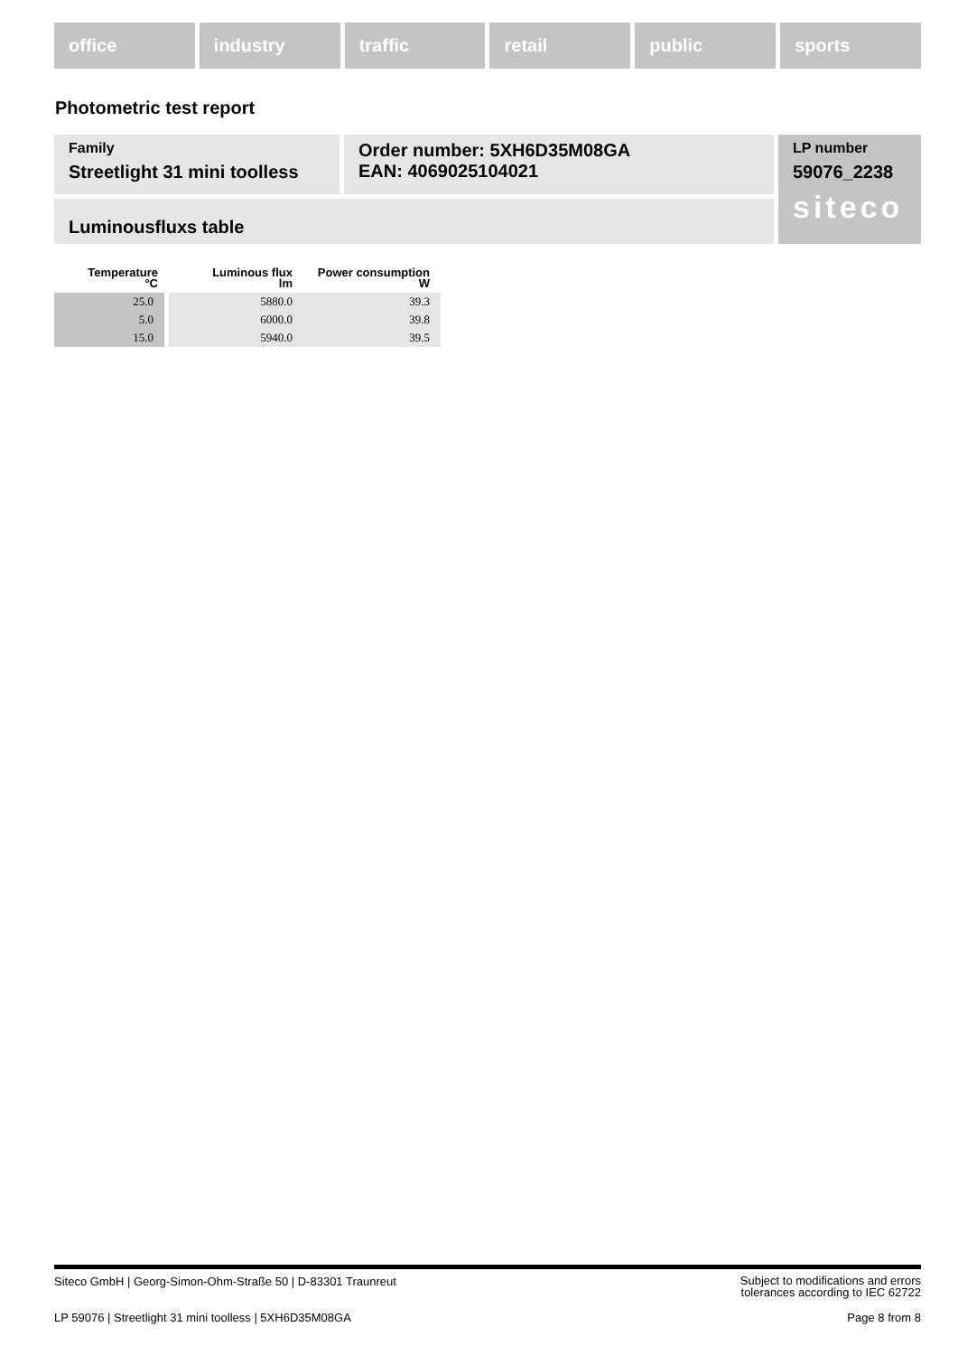office industry traffic retail public sports
Photometric test report
Family
Streetlight 31 mini toolless
Order number: 5XH6D35M08GA
EAN: 4069025104021
LP number
59076_2238
siteco
Luminousfluxs table
| Temperature °C | Luminous flux lm | Power consumption W |
| --- | --- | --- |
| 25.0 | 5880.0 | 39.3 |
| 5.0 | 6000.0 | 39.8 |
| 15.0 | 5940.0 | 39.5 |
Siteco GmbH | Georg-Simon-Ohm-Straße 50 | D-83301 Traunreut
Subject to modifications and errors
tolerances according to IEC 62722
LP 59076 | Streetlight 31 mini toolless | 5XH6D35M08GA
Page 8 from 8